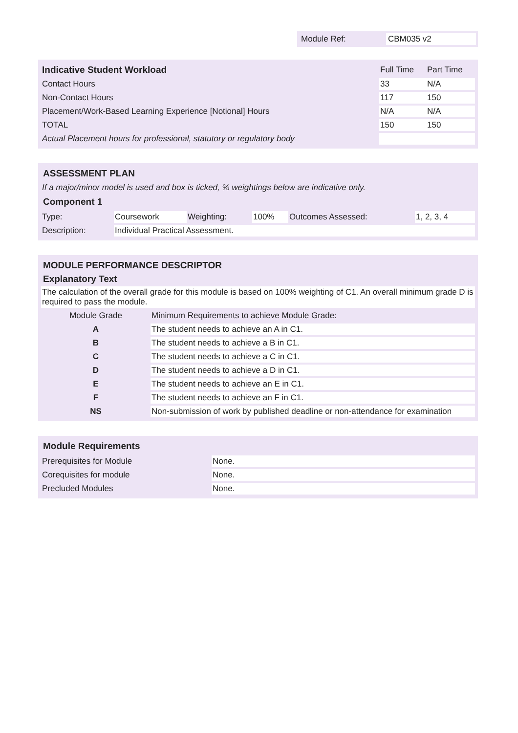Module Ref: CBM035 v2
| Indicative Student Workload | Full Time | Part Time |
| --- | --- | --- |
| Contact Hours | 33 | N/A |
| Non-Contact Hours | 117 | 150 |
| Placement/Work-Based Learning Experience [Notional] Hours | N/A | N/A |
| TOTAL | 150 | 150 |
| Actual Placement hours for professional, statutory or regulatory body | | |
ASSESSMENT PLAN
If a major/minor model is used and box is ticked, % weightings below are indicative only.
Component 1
| Type: | Coursework | Weighting: | 100% | Outcomes Assessed: | 1, 2, 3, 4 |
| Description: | Individual Practical Assessment. | | | | |
MODULE PERFORMANCE DESCRIPTOR
Explanatory Text
The calculation of the overall grade for this module is based on 100% weighting of C1. An overall minimum grade D is required to pass the module.
| Module Grade | Minimum Requirements to achieve Module Grade: |
| A | The student needs to achieve an A in C1. |
| B | The student needs to achieve a B in C1. |
| C | The student needs to achieve a C in C1. |
| D | The student needs to achieve a D in C1. |
| E | The student needs to achieve an E in C1. |
| F | The student needs to achieve an F in C1. |
| NS | Non-submission of work by published deadline or non-attendance for examination |
Module Requirements
| Prerequisites for Module | None. |
| Corequisites for module | None. |
| Precluded Modules | None. |